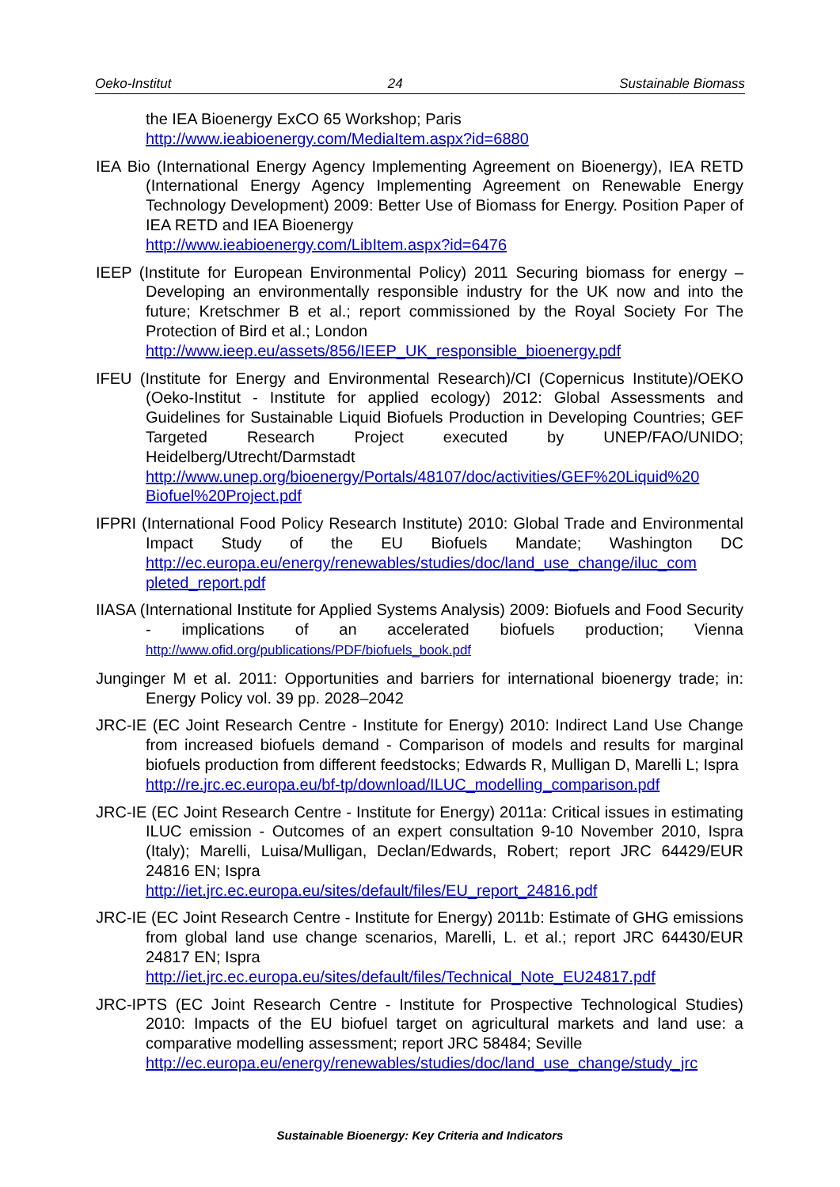Oeko-Institut 24 Sustainable Biomass
the IEA Bioenergy ExCO 65 Workshop; Paris
http://www.ieabioenergy.com/MediaItem.aspx?id=6880
IEA Bio (International Energy Agency Implementing Agreement on Bioenergy), IEA RETD (International Energy Agency Implementing Agreement on Renewable Energy Technology Development) 2009: Better Use of Biomass for Energy. Position Paper of IEA RETD and IEA Bioenergy
http://www.ieabioenergy.com/LibItem.aspx?id=6476
IEEP (Institute for European Environmental Policy) 2011 Securing biomass for energy – Developing an environmentally responsible industry for the UK now and into the future; Kretschmer B et al.; report commissioned by the Royal Society For The Protection of Bird et al.; London
http://www.ieep.eu/assets/856/IEEP_UK_responsible_bioenergy.pdf
IFEU (Institute for Energy and Environmental Research)/CI (Copernicus Institute)/OEKO (Oeko-Institut - Institute for applied ecology) 2012: Global Assessments and Guidelines for Sustainable Liquid Biofuels Production in Developing Countries; GEF Targeted Research Project executed by UNEP/FAO/UNIDO; Heidelberg/Utrecht/Darmstadt
http://www.unep.org/bioenergy/Portals/48107/doc/activities/GEF%20Liquid%20 Biofuel%20Project.pdf
IFPRI (International Food Policy Research Institute) 2010: Global Trade and Environmental Impact Study of the EU Biofuels Mandate; Washington DC http://ec.europa.eu/energy/renewables/studies/doc/land_use_change/iluc_com pleted_report.pdf
IIASA (International Institute for Applied Systems Analysis) 2009: Biofuels and Food Security - implications of an accelerated biofuels production; Vienna http://www.ofid.org/publications/PDF/biofuels_book.pdf
Junginger M et al. 2011: Opportunities and barriers for international bioenergy trade; in: Energy Policy vol. 39 pp. 2028–2042
JRC-IE (EC Joint Research Centre - Institute for Energy) 2010: Indirect Land Use Change from increased biofuels demand - Comparison of models and results for marginal biofuels production from different feedstocks; Edwards R, Mulligan D, Marelli L; Ispra
http://re.jrc.ec.europa.eu/bf-tp/download/ILUC_modelling_comparison.pdf
JRC-IE (EC Joint Research Centre - Institute for Energy) 2011a: Critical issues in estimating ILUC emission - Outcomes of an expert consultation 9-10 November 2010, Ispra (Italy); Marelli, Luisa/Mulligan, Declan/Edwards, Robert; report JRC 64429/EUR 24816 EN; Ispra
http://iet.jrc.ec.europa.eu/sites/default/files/EU_report_24816.pdf
JRC-IE (EC Joint Research Centre - Institute for Energy) 2011b: Estimate of GHG emissions from global land use change scenarios, Marelli, L. et al.; report JRC 64430/EUR 24817 EN; Ispra
http://iet.jrc.ec.europa.eu/sites/default/files/Technical_Note_EU24817.pdf
JRC-IPTS (EC Joint Research Centre - Institute for Prospective Technological Studies) 2010: Impacts of the EU biofuel target on agricultural markets and land use: a comparative modelling assessment; report JRC 58484; Seville
http://ec.europa.eu/energy/renewables/studies/doc/land_use_change/study_jrc
Sustainable Bioenergy: Key Criteria and Indicators